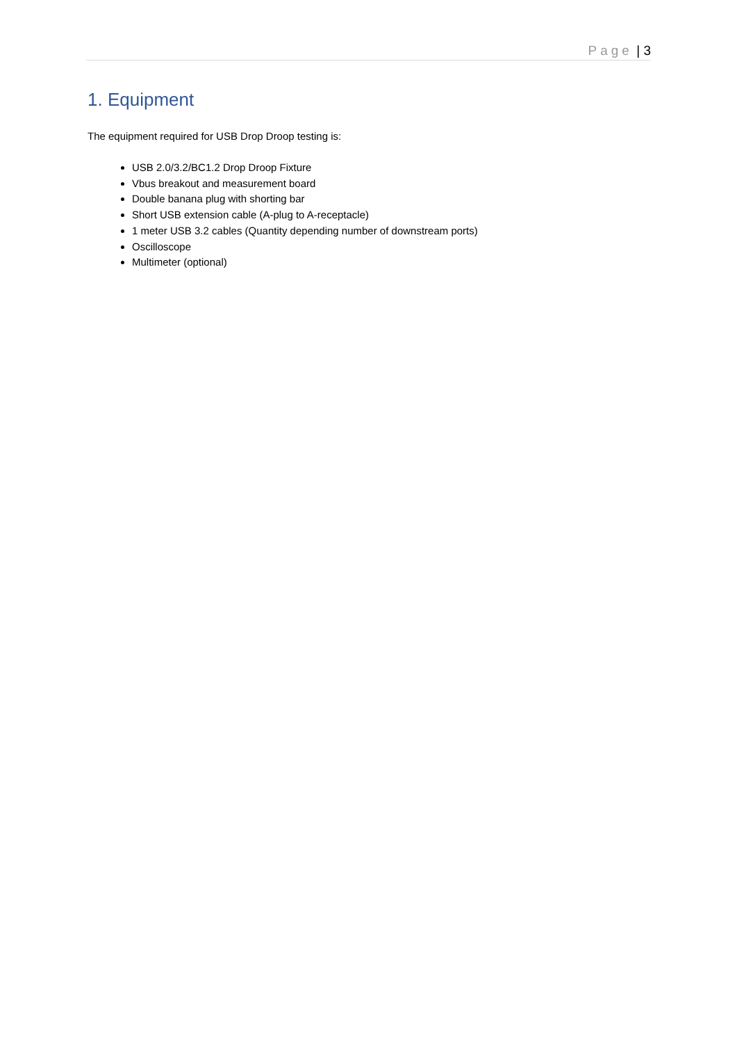Page | 3
1. Equipment
The equipment required for USB Drop Droop testing is:
USB 2.0/3.2/BC1.2 Drop Droop Fixture
Vbus breakout and measurement board
Double banana plug with shorting bar
Short USB extension cable (A-plug to A-receptacle)
1 meter USB 3.2 cables (Quantity depending number of downstream ports)
Oscilloscope
Multimeter (optional)